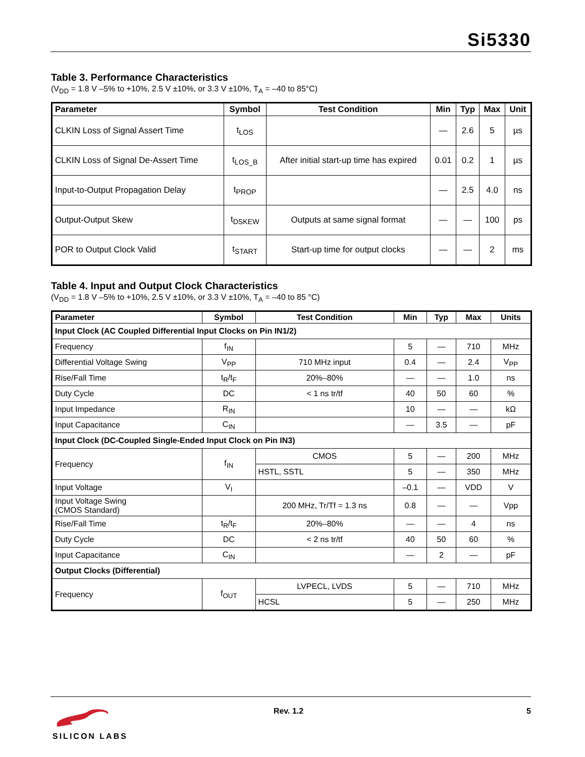Si5330
Table 3. Performance Characteristics
(V<sub>DD</sub> = 1.8 V –5% to +10%, 2.5 V ±10%, or 3.3 V ±10%, T<sub>A</sub> = –40 to 85°C)
| Parameter | Symbol | Test Condition | Min | Typ | Max | Unit |
| --- | --- | --- | --- | --- | --- | --- |
| CLKIN Loss of Signal Assert Time | t<sub>LOS</sub> | | — | 2.6 | 5 | µs |
| CLKIN Loss of Signal De-Assert Time | t<sub>LOS_B</sub> | After initial start-up time has expired | 0.01 | 0.2 | 1 | µs |
| Input-to-Output Propagation Delay | t<sub>PROP</sub> | | — | 2.5 | 4.0 | ns |
| Output-Output Skew | t<sub>DSKEW</sub> | Outputs at same signal format | — | — | 100 | ps |
| POR to Output Clock Valid | t<sub>START</sub> | Start-up time for output clocks | — | — | 2 | ms |
Table 4. Input and Output Clock Characteristics
(V<sub>DD</sub> = 1.8 V –5% to +10%, 2.5 V ±10%, or 3.3 V ±10%, T<sub>A</sub> = –40 to 85 °C)
| Parameter | Symbol | Test Condition | Min | Typ | Max | Units |
| --- | --- | --- | --- | --- | --- | --- |
| Input Clock (AC Coupled Differential Input Clocks on Pin IN1/2) | | | | | | |
| Frequency | f<sub>IN</sub> | | 5 | — | 710 | MHz |
| Differential Voltage Swing | V<sub>PP</sub> | 710 MHz input | 0.4 | — | 2.4 | V<sub>PP</sub> |
| Rise/Fall Time | t<sub>R</sub>/t<sub>F</sub> | 20%–80% | — | — | 1.0 | ns |
| Duty Cycle | DC | < 1 ns tr/tf | 40 | 50 | 60 | % |
| Input Impedance | R<sub>IN</sub> | | 10 | — | — | kΩ |
| Input Capacitance | C<sub>IN</sub> | | — | 3.5 | — | pF |
| Input Clock (DC-Coupled Single-Ended Input Clock on Pin IN3) | | | | | | |
| Frequency | f<sub>IN</sub> | CMOS | 5 | — | 200 | MHz |
| | | HSTL, SSTL | 5 | — | 350 | MHz |
| Input Voltage | V<sub>I</sub> | | –0.1 | — | VDD | V |
| Input Voltage Swing (CMOS Standard) | | 200 MHz, Tr/Tf = 1.3 ns | 0.8 | — | — | Vpp |
| Rise/Fall Time | t<sub>R</sub>/t<sub>F</sub> | 20%–80% | — | — | 4 | ns |
| Duty Cycle | DC | < 2 ns tr/tf | 40 | 50 | 60 | % |
| Input Capacitance | C<sub>IN</sub> | | — | 2 | — | pF |
| Output Clocks (Differential) | | | | | | |
| Frequency | f<sub>OUT</sub> | LVPECL, LVDS | 5 | — | 710 | MHz |
| | | HCSL | 5 | — | 250 | MHz |
SILICON LABS
Rev. 1.2 5